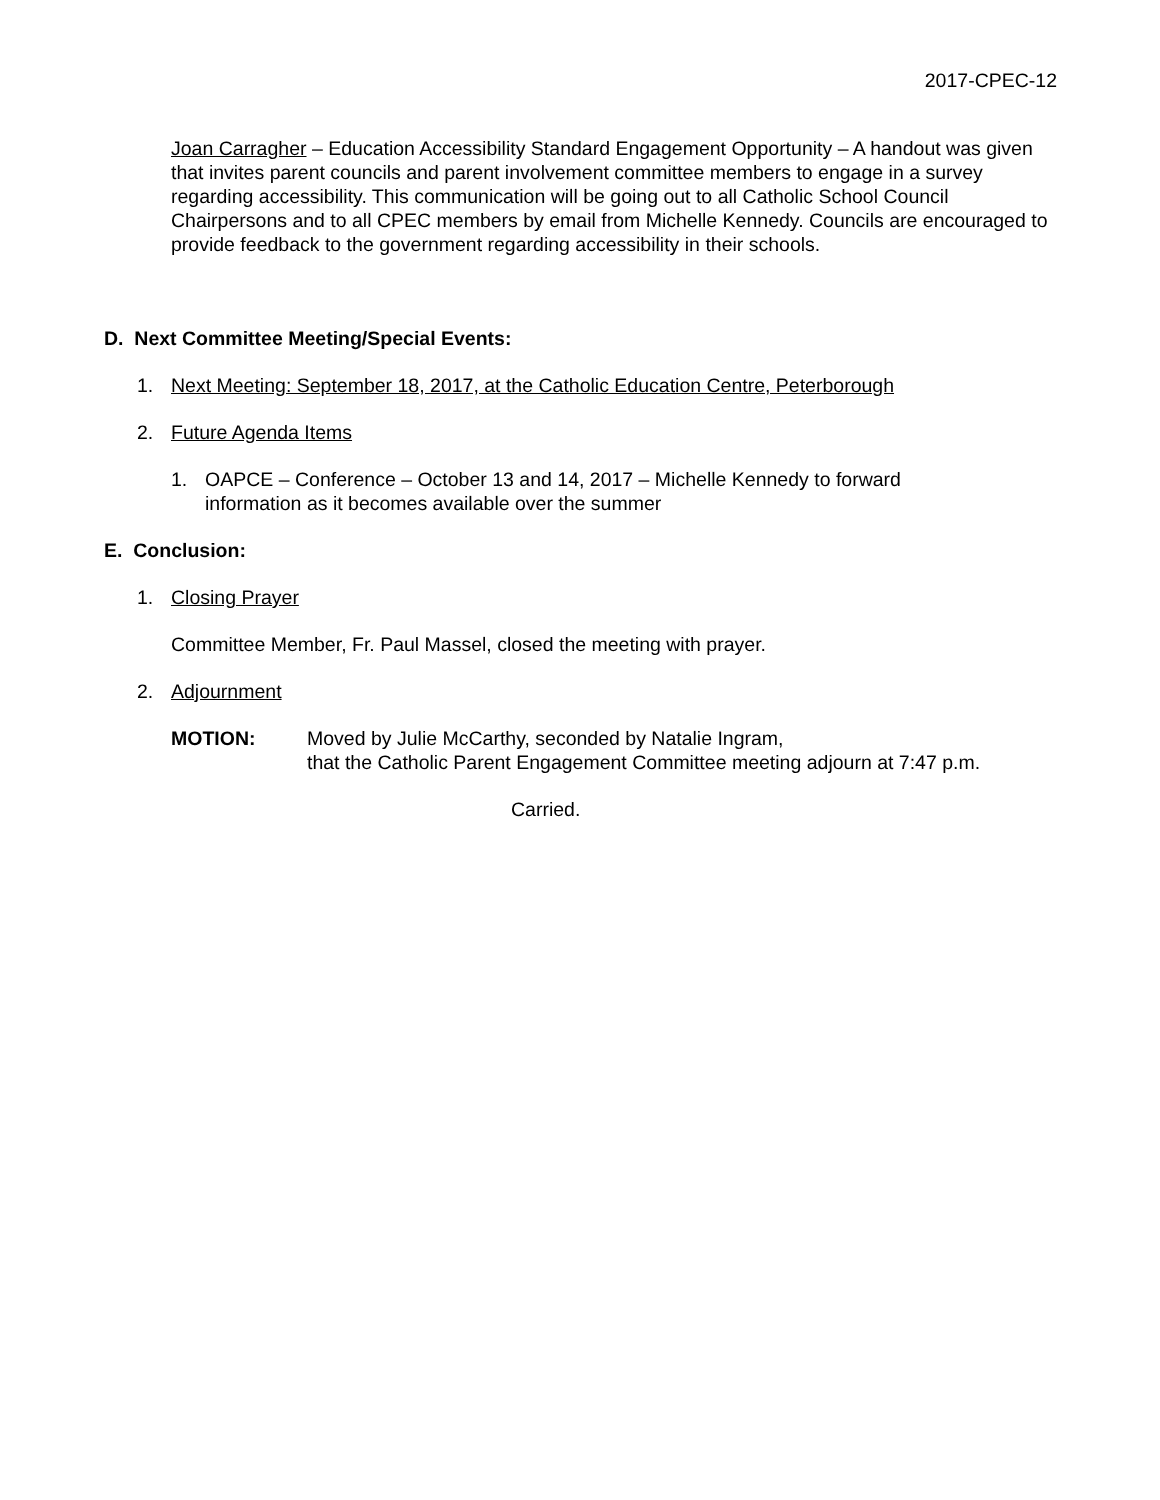2017-CPEC-12
Joan Carragher – Education Accessibility Standard Engagement Opportunity – A handout was given that invites parent councils and parent involvement committee members to engage in a survey regarding accessibility. This communication will be going out to all Catholic School Council Chairpersons and to all CPEC members by email from Michelle Kennedy. Councils are encouraged to provide feedback to the government regarding accessibility in their schools.
D. Next Committee Meeting/Special Events:
1. Next Meeting: September 18, 2017, at the Catholic Education Centre, Peterborough
2. Future Agenda Items
1. OAPCE – Conference – October 13 and 14, 2017 – Michelle Kennedy to forward
information as it becomes available over the summer
E. Conclusion:
1. Closing Prayer
Committee Member, Fr. Paul Massel, closed the meeting with prayer.
2. Adjournment
MOTION: Moved by Julie McCarthy, seconded by Natalie Ingram,
that the Catholic Parent Engagement Committee meeting adjourn at 7:47 p.m.
Carried.